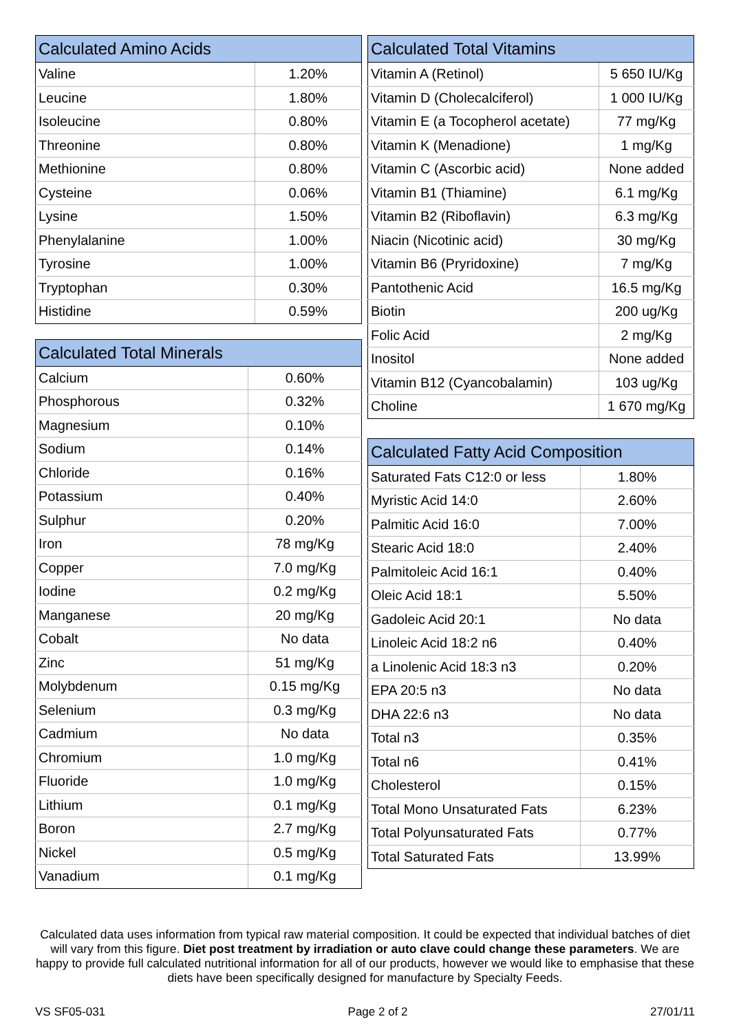| Calculated Amino Acids | |
| --- | --- |
| Valine | 1.20% |
| Leucine | 1.80% |
| Isoleucine | 0.80% |
| Threonine | 0.80% |
| Methionine | 0.80% |
| Cysteine | 0.06% |
| Lysine | 1.50% |
| Phenylalanine | 1.00% |
| Tyrosine | 1.00% |
| Tryptophan | 0.30% |
| Histidine | 0.59% |
| Calculated Total Minerals | |
| --- | --- |
| Calcium | 0.60% |
| Phosphorous | 0.32% |
| Magnesium | 0.10% |
| Sodium | 0.14% |
| Chloride | 0.16% |
| Potassium | 0.40% |
| Sulphur | 0.20% |
| Iron | 78 mg/Kg |
| Copper | 7.0 mg/Kg |
| Iodine | 0.2 mg/Kg |
| Manganese | 20 mg/Kg |
| Cobalt | No data |
| Zinc | 51 mg/Kg |
| Molybdenum | 0.15 mg/Kg |
| Selenium | 0.3 mg/Kg |
| Cadmium | No data |
| Chromium | 1.0 mg/Kg |
| Fluoride | 1.0 mg/Kg |
| Lithium | 0.1 mg/Kg |
| Boron | 2.7 mg/Kg |
| Nickel | 0.5 mg/Kg |
| Vanadium | 0.1 mg/Kg |
| Calculated Total Vitamins | |
| --- | --- |
| Vitamin A (Retinol) | 5 650 IU/Kg |
| Vitamin D (Cholecalciferol) | 1 000 IU/Kg |
| Vitamin E (a Tocopherol acetate) | 77 mg/Kg |
| Vitamin K (Menadione) | 1 mg/Kg |
| Vitamin C (Ascorbic acid) | None added |
| Vitamin B1 (Thiamine) | 6.1 mg/Kg |
| Vitamin B2 (Riboflavin) | 6.3 mg/Kg |
| Niacin (Nicotinic acid) | 30 mg/Kg |
| Vitamin B6 (Pryridoxine) | 7 mg/Kg |
| Pantothenic Acid | 16.5 mg/Kg |
| Biotin | 200 ug/Kg |
| Folic Acid | 2 mg/Kg |
| Inositol | None added |
| Vitamin B12 (Cyancobalamin) | 103 ug/Kg |
| Choline | 1 670 mg/Kg |
| Calculated Fatty Acid Composition | |
| --- | --- |
| Saturated Fats C12:0 or less | 1.80% |
| Myristic Acid 14:0 | 2.60% |
| Palmitic Acid 16:0 | 7.00% |
| Stearic Acid 18:0 | 2.40% |
| Palmitoleic Acid 16:1 | 0.40% |
| Oleic Acid 18:1 | 5.50% |
| Gadoleic Acid 20:1 | No data |
| Linoleic Acid 18:2 n6 | 0.40% |
| a Linolenic Acid 18:3 n3 | 0.20% |
| EPA 20:5 n3 | No data |
| DHA 22:6 n3 | No data |
| Total n3 | 0.35% |
| Total n6 | 0.41% |
| Cholesterol | 0.15% |
| Total Mono Unsaturated Fats | 6.23% |
| Total Polyunsaturated Fats | 0.77% |
| Total Saturated Fats | 13.99% |
Calculated data uses information from typical raw material composition. It could be expected that individual batches of diet will vary from this figure. Diet post treatment by irradiation or auto clave could change these parameters. We are happy to provide full calculated nutritional information for all of our products, however we would like to emphasise that these diets have been specifically designed for manufacture by Specialty Feeds.
VS SF05-031 Page 2 of 2 27/01/11